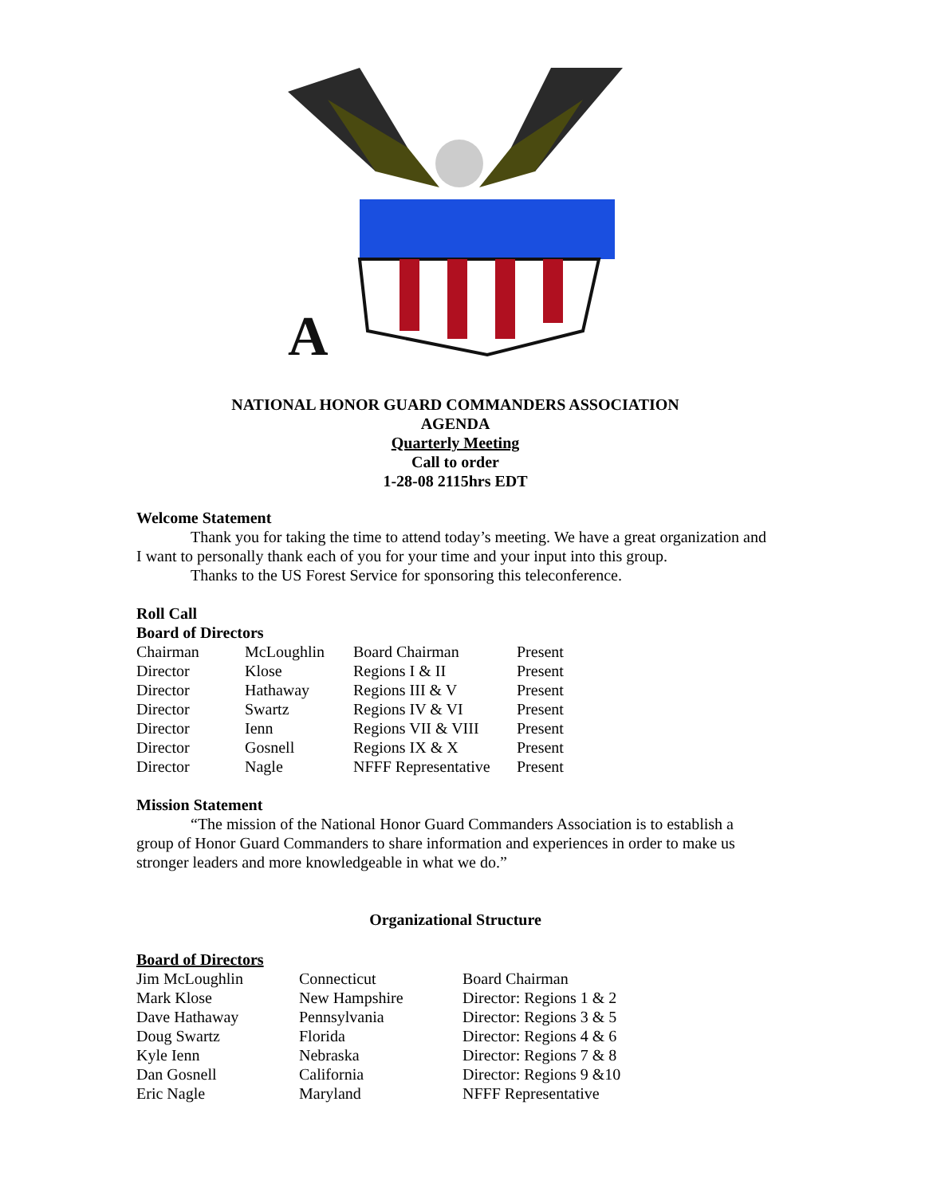A
NATIONAL HONOR GUARD COMMANDERS ASSOCIATION
AGENDA
Quarterly Meeting
Call to order
1-28-08 2115hrs EDT
Welcome Statement
Thank you for taking the time to attend today’s meeting. We have a great organization and I want to personally thank each of you for your time and your input into this group.
Thanks to the US Forest Service for sponsoring this teleconference.
Roll Call
Board of Directors
| Chairman | McLoughlin | Board Chairman | Present |
| Director | Klose | Regions I & II | Present |
| Director | Hathaway | Regions III & V | Present |
| Director | Swartz | Regions IV & VI | Present |
| Director | Ienn | Regions VII & VIII | Present |
| Director | Gosnell | Regions IX & X | Present |
| Director | Nagle | NFFF Representative | Present |
Mission Statement
“The mission of the National Honor Guard Commanders Association is to establish a group of Honor Guard Commanders to share information and experiences in order to make us stronger leaders and more knowledgeable in what we do.”
Organizational Structure
Board of Directors
| Jim McLoughlin | Connecticut | Board Chairman |
| Mark Klose | New Hampshire | Director: Regions 1 & 2 |
| Dave Hathaway | Pennsylvania | Director: Regions 3 & 5 |
| Doug Swartz | Florida | Director: Regions 4 & 6 |
| Kyle Ienn | Nebraska | Director: Regions 7 & 8 |
| Dan Gosnell | California | Director: Regions 9 &10 |
| Eric Nagle | Maryland | NFFF Representative |